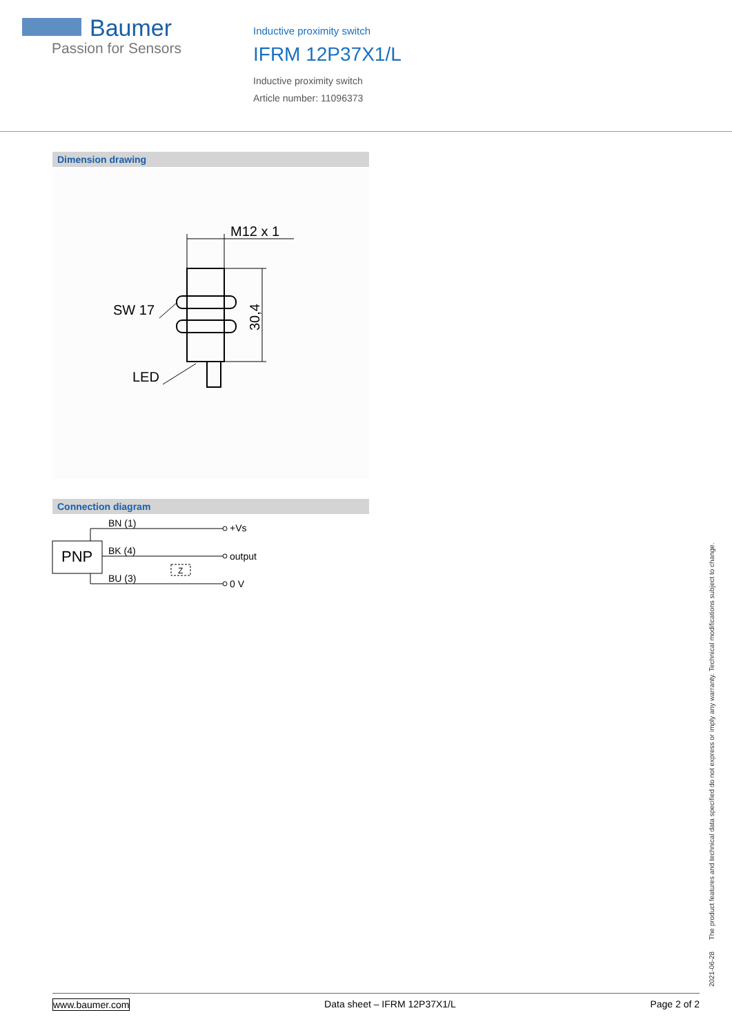Baumer
Passion for Sensors
Inductive proximity switch
IFRM 12P37X1/L
Inductive proximity switch
Article number: 11096373
Dimension drawing
M12 x 1
SW 17
LED
30,4
Connection diagram
PNP
BN (1)
BK (4)
BU (3)
+Vs
output
0 V
Z
2021-06-28 The product features and technical data specified do not express or imply any warranty. Technical modifications subject to change.
www.baumer.com Data sheet – IFRM 12P37X1/L Page 2 of 2